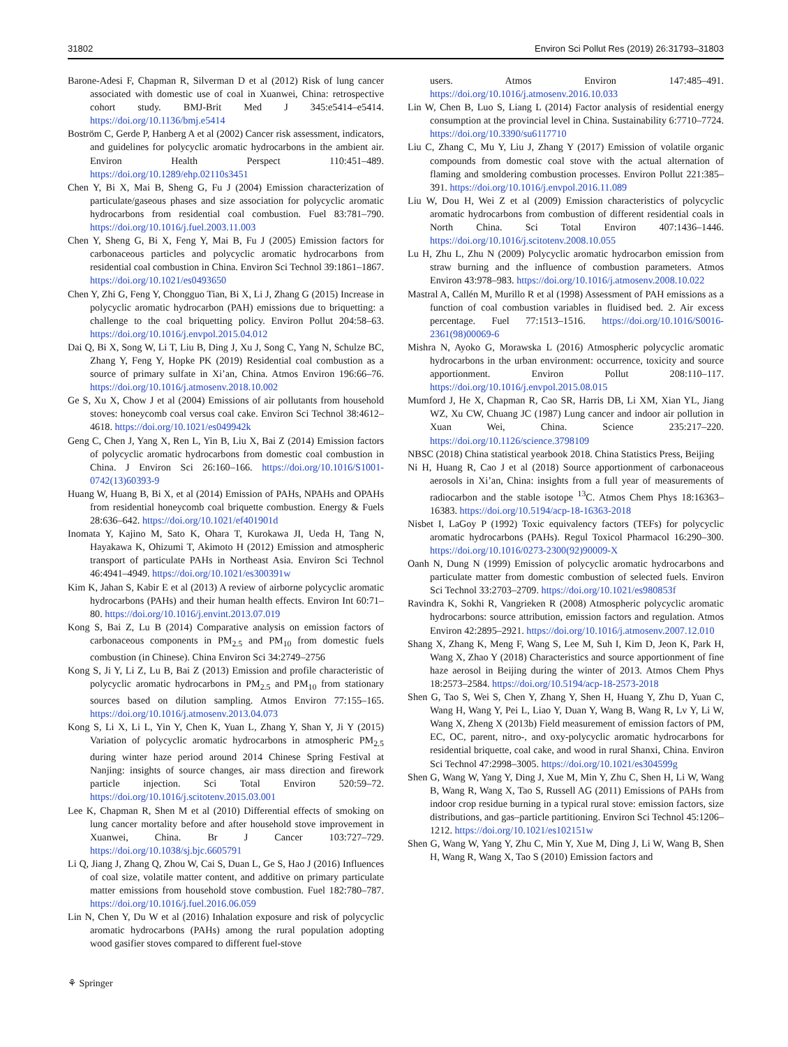31802 Environ Sci Pollut Res (2019) 26:31793–31803
Barone-Adesi F, Chapman R, Silverman D et al (2012) Risk of lung cancer associated with domestic use of coal in Xuanwei, China: retrospective cohort study. BMJ-Brit Med J 345:e5414–e5414. https://doi.org/10.1136/bmj.e5414
Boström C, Gerde P, Hanberg A et al (2002) Cancer risk assessment, indicators, and guidelines for polycyclic aromatic hydrocarbons in the ambient air. Environ Health Perspect 110:451–489. https://doi.org/10.1289/ehp.02110s3451
Chen Y, Bi X, Mai B, Sheng G, Fu J (2004) Emission characterization of particulate/gaseous phases and size association for polycyclic aromatic hydrocarbons from residential coal combustion. Fuel 83:781–790. https://doi.org/10.1016/j.fuel.2003.11.003
Chen Y, Sheng G, Bi X, Feng Y, Mai B, Fu J (2005) Emission factors for carbonaceous particles and polycyclic aromatic hydrocarbons from residential coal combustion in China. Environ Sci Technol 39:1861–1867. https://doi.org/10.1021/es0493650
Chen Y, Zhi G, Feng Y, Chongguo Tian, Bi X, Li J, Zhang G (2015) Increase in polycyclic aromatic hydrocarbon (PAH) emissions due to briquetting: a challenge to the coal briquetting policy. Environ Pollut 204:58–63. https://doi.org/10.1016/j.envpol.2015.04.012
Dai Q, Bi X, Song W, Li T, Liu B, Ding J, Xu J, Song C, Yang N, Schulze BC, Zhang Y, Feng Y, Hopke PK (2019) Residential coal combustion as a source of primary sulfate in Xi’an, China. Atmos Environ 196:66–76. https://doi.org/10.1016/j.atmosenv.2018.10.002
Ge S, Xu X, Chow J et al (2004) Emissions of air pollutants from household stoves: honeycomb coal versus coal cake. Environ Sci Technol 38:4612–4618. https://doi.org/10.1021/es049942k
Geng C, Chen J, Yang X, Ren L, Yin B, Liu X, Bai Z (2014) Emission factors of polycyclic aromatic hydrocarbons from domestic coal combustion in China. J Environ Sci 26:160–166. https://doi.org/10.1016/S1001-0742(13)60393-9
Huang W, Huang B, Bi X, et al (2014) Emission of PAHs, NPAHs and OPAHs from residential honeycomb coal briquette combustion. Energy & Fuels 28:636–642. https://doi.org/10.1021/ef401901d
Inomata Y, Kajino M, Sato K, Ohara T, Kurokawa JI, Ueda H, Tang N, Hayakawa K, Ohizumi T, Akimoto H (2012) Emission and atmospheric transport of particulate PAHs in Northeast Asia. Environ Sci Technol 46:4941–4949. https://doi.org/10.1021/es300391w
Kim K, Jahan S, Kabir E et al (2013) A review of airborne polycyclic aromatic hydrocarbons (PAHs) and their human health effects. Environ Int 60:71–80. https://doi.org/10.1016/j.envint.2013.07.019
Kong S, Bai Z, Lu B (2014) Comparative analysis on emission factors of carbonaceous components in PM<sub>2.5</sub> and PM<sub>10</sub> from domestic fuels combustion (in Chinese). China Environ Sci 34:2749–2756
Kong S, Ji Y, Li Z, Lu B, Bai Z (2013) Emission and profile characteristic of polycyclic aromatic hydrocarbons in PM<sub>2.5</sub> and PM<sub>10</sub> from stationary sources based on dilution sampling. Atmos Environ 77:155–165. https://doi.org/10.1016/j.atmosenv.2013.04.073
Kong S, Li X, Li L, Yin Y, Chen K, Yuan L, Zhang Y, Shan Y, Ji Y (2015) Variation of polycyclic aromatic hydrocarbons in atmospheric PM<sub>2.5</sub> during winter haze period around 2014 Chinese Spring Festival at Nanjing: insights of source changes, air mass direction and firework particle injection. Sci Total Environ 520:59–72. https://doi.org/10.1016/j.scitotenv.2015.03.001
Lee K, Chapman R, Shen M et al (2010) Differential effects of smoking on lung cancer mortality before and after household stove improvement in Xuanwei, China. Br J Cancer 103:727–729. https://doi.org/10.1038/sj.bjc.6605791
Li Q, Jiang J, Zhang Q, Zhou W, Cai S, Duan L, Ge S, Hao J (2016) Influences of coal size, volatile matter content, and additive on primary particulate matter emissions from household stove combustion. Fuel 182:780–787. https://doi.org/10.1016/j.fuel.2016.06.059
Lin N, Chen Y, Du W et al (2016) Inhalation exposure and risk of polycyclic aromatic hydrocarbons (PAHs) among the rural population adopting wood gasifier stoves compared to different fuel-stove
users. Atmos Environ 147:485–491. https://doi.org/10.1016/j.atmosenv.2016.10.033
Lin W, Chen B, Luo S, Liang L (2014) Factor analysis of residential energy consumption at the provincial level in China. Sustainability 6:7710–7724. https://doi.org/10.3390/su6117710
Liu C, Zhang C, Mu Y, Liu J, Zhang Y (2017) Emission of volatile organic compounds from domestic coal stove with the actual alternation of flaming and smoldering combustion processes. Environ Pollut 221:385–391. https://doi.org/10.1016/j.envpol.2016.11.089
Liu W, Dou H, Wei Z et al (2009) Emission characteristics of polycyclic aromatic hydrocarbons from combustion of different residential coals in North China. Sci Total Environ 407:1436–1446. https://doi.org/10.1016/j.scitotenv.2008.10.055
Lu H, Zhu L, Zhu N (2009) Polycyclic aromatic hydrocarbon emission from straw burning and the influence of combustion parameters. Atmos Environ 43:978–983. https://doi.org/10.1016/j.atmosenv.2008.10.022
Mastral A, Callén M, Murillo R et al (1998) Assessment of PAH emissions as a function of coal combustion variables in fluidised bed. 2. Air excess percentage. Fuel 77:1513–1516. https://doi.org/10.1016/S0016-2361(98)00069-6
Mishra N, Ayoko G, Morawska L (2016) Atmospheric polycyclic aromatic hydrocarbons in the urban environment: occurrence, toxicity and source apportionment. Environ Pollut 208:110–117. https://doi.org/10.1016/j.envpol.2015.08.015
Mumford J, He X, Chapman R, Cao SR, Harris DB, Li XM, Xian YL, Jiang WZ, Xu CW, Chuang JC (1987) Lung cancer and indoor air pollution in Xuan Wei, China. Science 235:217–220. https://doi.org/10.1126/science.3798109
NBSC (2018) China statistical yearbook 2018. China Statistics Press, Beijing
Ni H, Huang R, Cao J et al (2018) Source apportionment of carbonaceous aerosols in Xi’an, China: insights from a full year of measurements of radiocarbon and the stable isotope <sup>13</sup>C. Atmos Chem Phys 18:16363–16383. https://doi.org/10.5194/acp-18-16363-2018
Nisbet I, LaGoy P (1992) Toxic equivalency factors (TEFs) for polycyclic aromatic hydrocarbons (PAHs). Regul Toxicol Pharmacol 16:290–300. https://doi.org/10.1016/0273-2300(92)90009-X
Oanh N, Dung N (1999) Emission of polycyclic aromatic hydrocarbons and particulate matter from domestic combustion of selected fuels. Environ Sci Technol 33:2703–2709. https://doi.org/10.1021/es980853f
Ravindra K, Sokhi R, Vangrieken R (2008) Atmospheric polycyclic aromatic hydrocarbons: source attribution, emission factors and regulation. Atmos Environ 42:2895–2921. https://doi.org/10.1016/j.atmosenv.2007.12.010
Shang X, Zhang K, Meng F, Wang S, Lee M, Suh I, Kim D, Jeon K, Park H, Wang X, Zhao Y (2018) Characteristics and source apportionment of fine haze aerosol in Beijing during the winter of 2013. Atmos Chem Phys 18:2573–2584. https://doi.org/10.5194/acp-18-2573-2018
Shen G, Tao S, Wei S, Chen Y, Zhang Y, Shen H, Huang Y, Zhu D, Yuan C, Wang H, Wang Y, Pei L, Liao Y, Duan Y, Wang B, Wang R, Lv Y, Li W, Wang X, Zheng X (2013b) Field measurement of emission factors of PM, EC, OC, parent, nitro-, and oxy-polycyclic aromatic hydrocarbons for residential briquette, coal cake, and wood in rural Shanxi, China. Environ Sci Technol 47:2998–3005. https://doi.org/10.1021/es304599g
Shen G, Wang W, Yang Y, Ding J, Xue M, Min Y, Zhu C, Shen H, Li W, Wang B, Wang R, Wang X, Tao S, Russell AG (2011) Emissions of PAHs from indoor crop residue burning in a typical rural stove: emission factors, size distributions, and gas–particle partitioning. Environ Sci Technol 45:1206–1212. https://doi.org/10.1021/es102151w
Shen G, Wang W, Yang Y, Zhu C, Min Y, Xue M, Ding J, Li W, Wang B, Shen H, Wang R, Wang X, Tao S (2010) Emission factors and
⚘ Springer